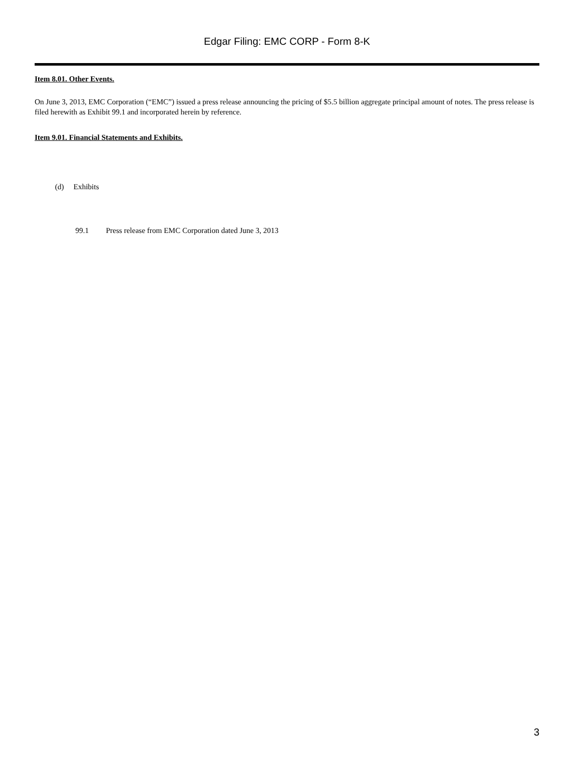Edgar Filing: EMC CORP - Form 8-K
Item 8.01. Other Events.
On June 3, 2013, EMC Corporation (“EMC”) issued a press release announcing the pricing of $5.5 billion aggregate principal amount of notes. The press release is filed herewith as Exhibit 99.1 and incorporated herein by reference.
Item 9.01. Financial Statements and Exhibits.
(d) Exhibits
99.1 Press release from EMC Corporation dated June 3, 2013
3